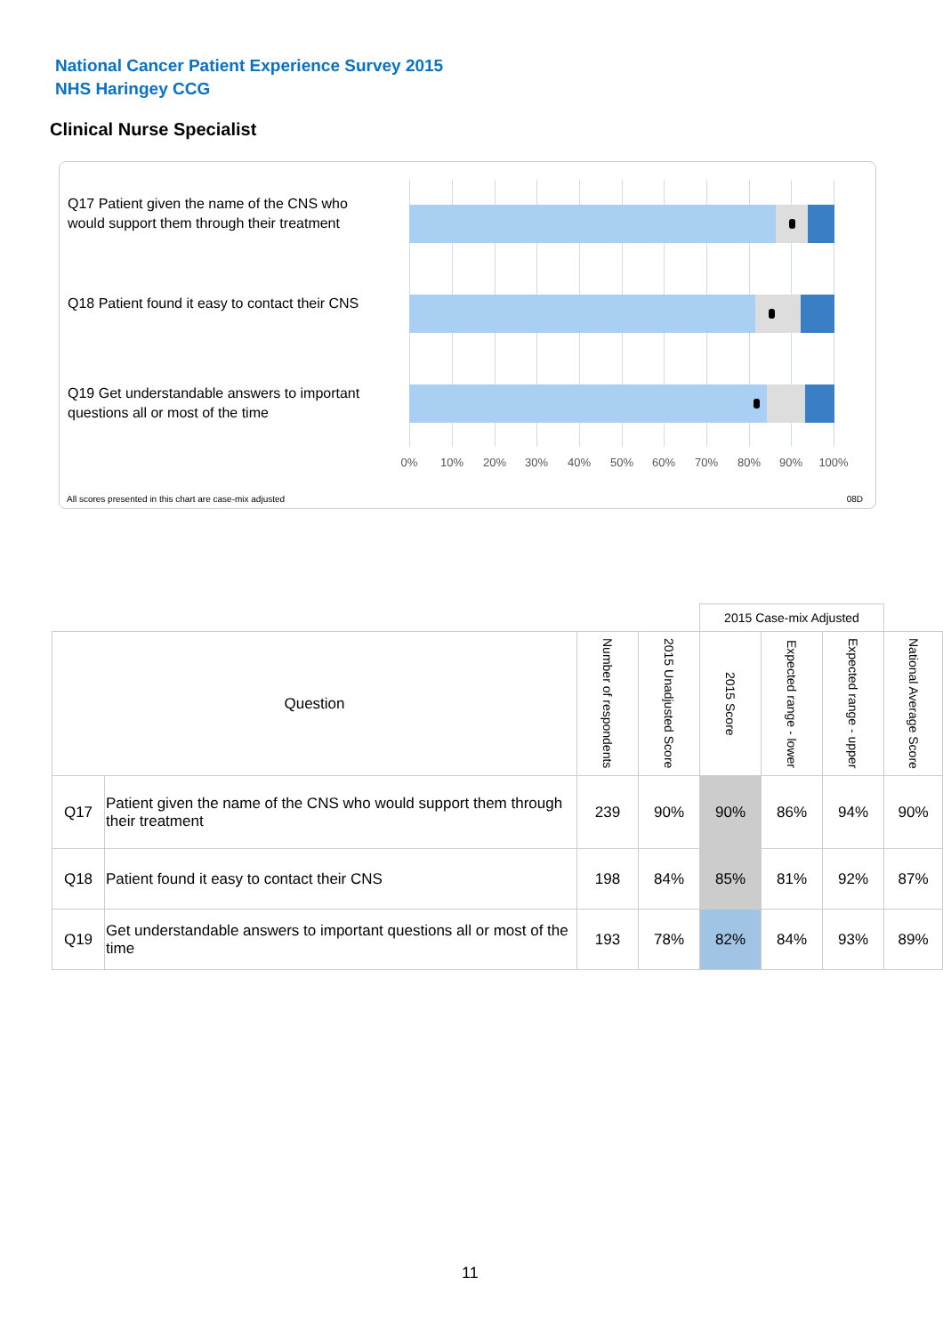National Cancer Patient Experience Survey 2015
NHS Haringey CCG
Clinical Nurse Specialist
Q17 Patient given the name of the CNS who would support them through their treatment
Q18 Patient found it easy to contact their CNS
Q19 Get understandable answers to important questions all or most of the time
0% 10% 20% 30% 40% 50% 60% 70% 80% 90% 100%
All scores presented in this chart are case-mix adjusted
08D
| | | | | 2015 Case-mix Adjusted | | | |
| Question | | Number of respondents | 2015 Unadjusted Score | 2015 Score | Expected range - lower | Expected range - upper | National Average Score |
| Q17 | Patient given the name of the CNS who would support them through their treatment | 239 | 90% | 90% | 86% | 94% | 90% |
| Q18 | Patient found it easy to contact their CNS | 198 | 84% | 85% | 81% | 92% | 87% |
| Q19 | Get understandable answers to important questions all or most of the time | 193 | 78% | 82% | 84% | 93% | 89% |
11